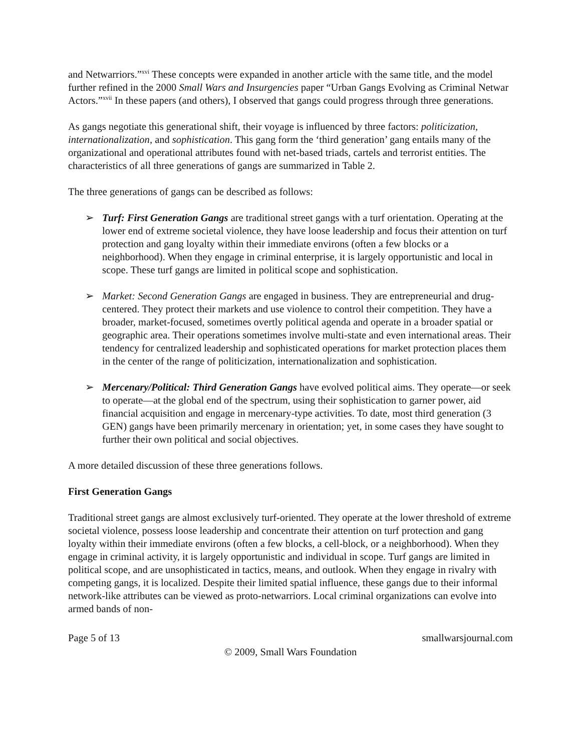and Netwarriors.”<sup>xvi</sup> These concepts were expanded in another article with the same title, and the model further refined in the 2000 Small Wars and Insurgencies paper “Urban Gangs Evolving as Criminal Netwar Actors.”<sup>xvii</sup> In these papers (and others), I observed that gangs could progress through three generations.
As gangs negotiate this generational shift, their voyage is influenced by three factors: politicization, internationalization, and sophistication. This gang form the ‘third generation’ gang entails many of the organizational and operational attributes found with net-based triads, cartels and terrorist entities. The characteristics of all three generations of gangs are summarized in Table 2.
The three generations of gangs can be described as follows:
➢ Turf: First Generation Gangs are traditional street gangs with a turf orientation. Operating at the lower end of extreme societal violence, they have loose leadership and focus their attention on turf protection and gang loyalty within their immediate environs (often a few blocks or a neighborhood). When they engage in criminal enterprise, it is largely opportunistic and local in scope. These turf gangs are limited in political scope and sophistication.
➢ Market: Second Generation Gangs are engaged in business. They are entrepreneurial and drug-centered. They protect their markets and use violence to control their competition. They have a broader, market-focused, sometimes overtly political agenda and operate in a broader spatial or geographic area. Their operations sometimes involve multi-state and even international areas. Their tendency for centralized leadership and sophisticated operations for market protection places them in the center of the range of politicization, internationalization and sophistication.
➢ Mercenary/Political: Third Generation Gangs have evolved political aims. They operate—or seek to operate—at the global end of the spectrum, using their sophistication to garner power, aid financial acquisition and engage in mercenary-type activities. To date, most third generation (3 GEN) gangs have been primarily mercenary in orientation; yet, in some cases they have sought to further their own political and social objectives.
A more detailed discussion of these three generations follows.
First Generation Gangs
Traditional street gangs are almost exclusively turf-oriented. They operate at the lower threshold of extreme societal violence, possess loose leadership and concentrate their attention on turf protection and gang loyalty within their immediate environs (often a few blocks, a cell-block, or a neighborhood). When they engage in criminal activity, it is largely opportunistic and individual in scope. Turf gangs are limited in political scope, and are unsophisticated in tactics, means, and outlook. When they engage in rivalry with competing gangs, it is localized. Despite their limited spatial influence, these gangs due to their informal network-like attributes can be viewed as proto-netwarriors. Local criminal organizations can evolve into armed bands of non-
Page 5 of 13 smallwarsjournal.com
© 2009, Small Wars Foundation